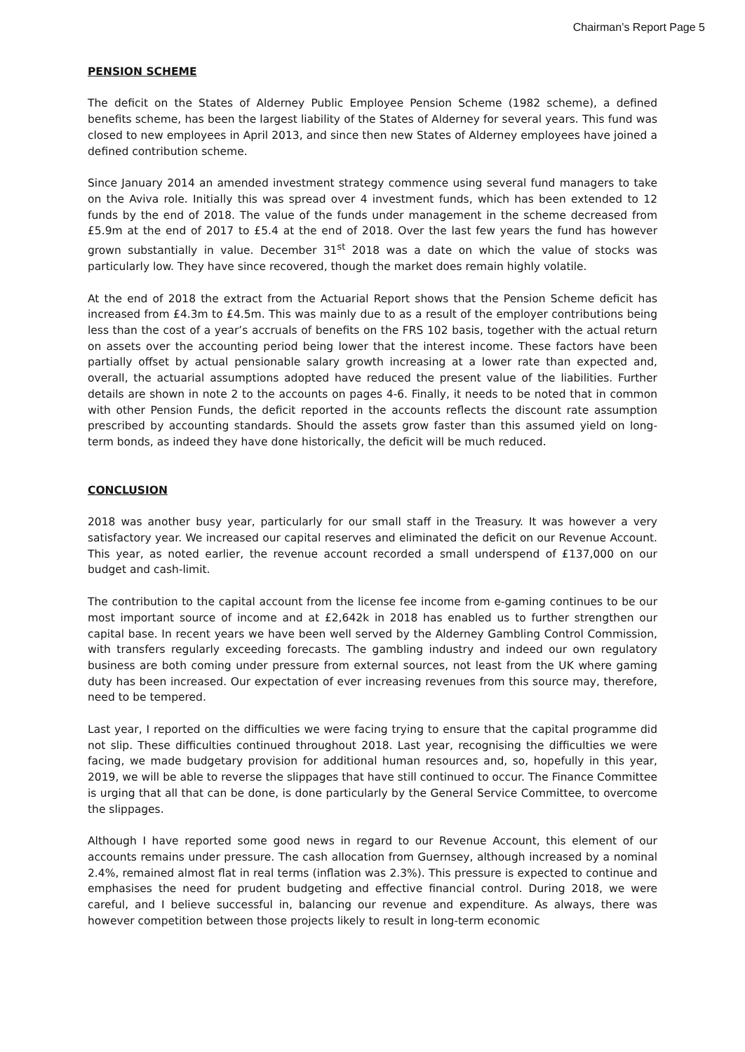Chairman’s Report Page 5
PENSION SCHEME
The deficit on the States of Alderney Public Employee Pension Scheme (1982 scheme), a defined benefits scheme, has been the largest liability of the States of Alderney for several years. This fund was closed to new employees in April 2013, and since then new States of Alderney employees have joined a defined contribution scheme.
Since January 2014 an amended investment strategy commence using several fund managers to take on the Aviva role. Initially this was spread over 4 investment funds, which has been extended to 12 funds by the end of 2018. The value of the funds under management in the scheme decreased from £5.9m at the end of 2017 to £5.4 at the end of 2018. Over the last few years the fund has however grown substantially in value. December 31<sup>st</sup> 2018 was a date on which the value of stocks was particularly low. They have since recovered, though the market does remain highly volatile.
At the end of 2018 the extract from the Actuarial Report shows that the Pension Scheme deficit has increased from £4.3m to £4.5m. This was mainly due to as a result of the employer contributions being less than the cost of a year’s accruals of benefits on the FRS 102 basis, together with the actual return on assets over the accounting period being lower that the interest income. These factors have been partially offset by actual pensionable salary growth increasing at a lower rate than expected and, overall, the actuarial assumptions adopted have reduced the present value of the liabilities. Further details are shown in note 2 to the accounts on pages 4-6. Finally, it needs to be noted that in common with other Pension Funds, the deficit reported in the accounts reflects the discount rate assumption prescribed by accounting standards. Should the assets grow faster than this assumed yield on long-term bonds, as indeed they have done historically, the deficit will be much reduced.
CONCLUSION
2018 was another busy year, particularly for our small staff in the Treasury. It was however a very satisfactory year. We increased our capital reserves and eliminated the deficit on our Revenue Account. This year, as noted earlier, the revenue account recorded a small underspend of £137,000 on our budget and cash-limit.
The contribution to the capital account from the license fee income from e-gaming continues to be our most important source of income and at £2,642k in 2018 has enabled us to further strengthen our capital base. In recent years we have been well served by the Alderney Gambling Control Commission, with transfers regularly exceeding forecasts. The gambling industry and indeed our own regulatory business are both coming under pressure from external sources, not least from the UK where gaming duty has been increased. Our expectation of ever increasing revenues from this source may, therefore, need to be tempered.
Last year, I reported on the difficulties we were facing trying to ensure that the capital programme did not slip. These difficulties continued throughout 2018. Last year, recognising the difficulties we were facing, we made budgetary provision for additional human resources and, so, hopefully in this year, 2019, we will be able to reverse the slippages that have still continued to occur. The Finance Committee is urging that all that can be done, is done particularly by the General Service Committee, to overcome the slippages.
Although I have reported some good news in regard to our Revenue Account, this element of our accounts remains under pressure. The cash allocation from Guernsey, although increased by a nominal 2.4%, remained almost flat in real terms (inflation was 2.3%). This pressure is expected to continue and emphasises the need for prudent budgeting and effective financial control. During 2018, we were careful, and I believe successful in, balancing our revenue and expenditure. As always, there was however competition between those projects likely to result in long-term economic